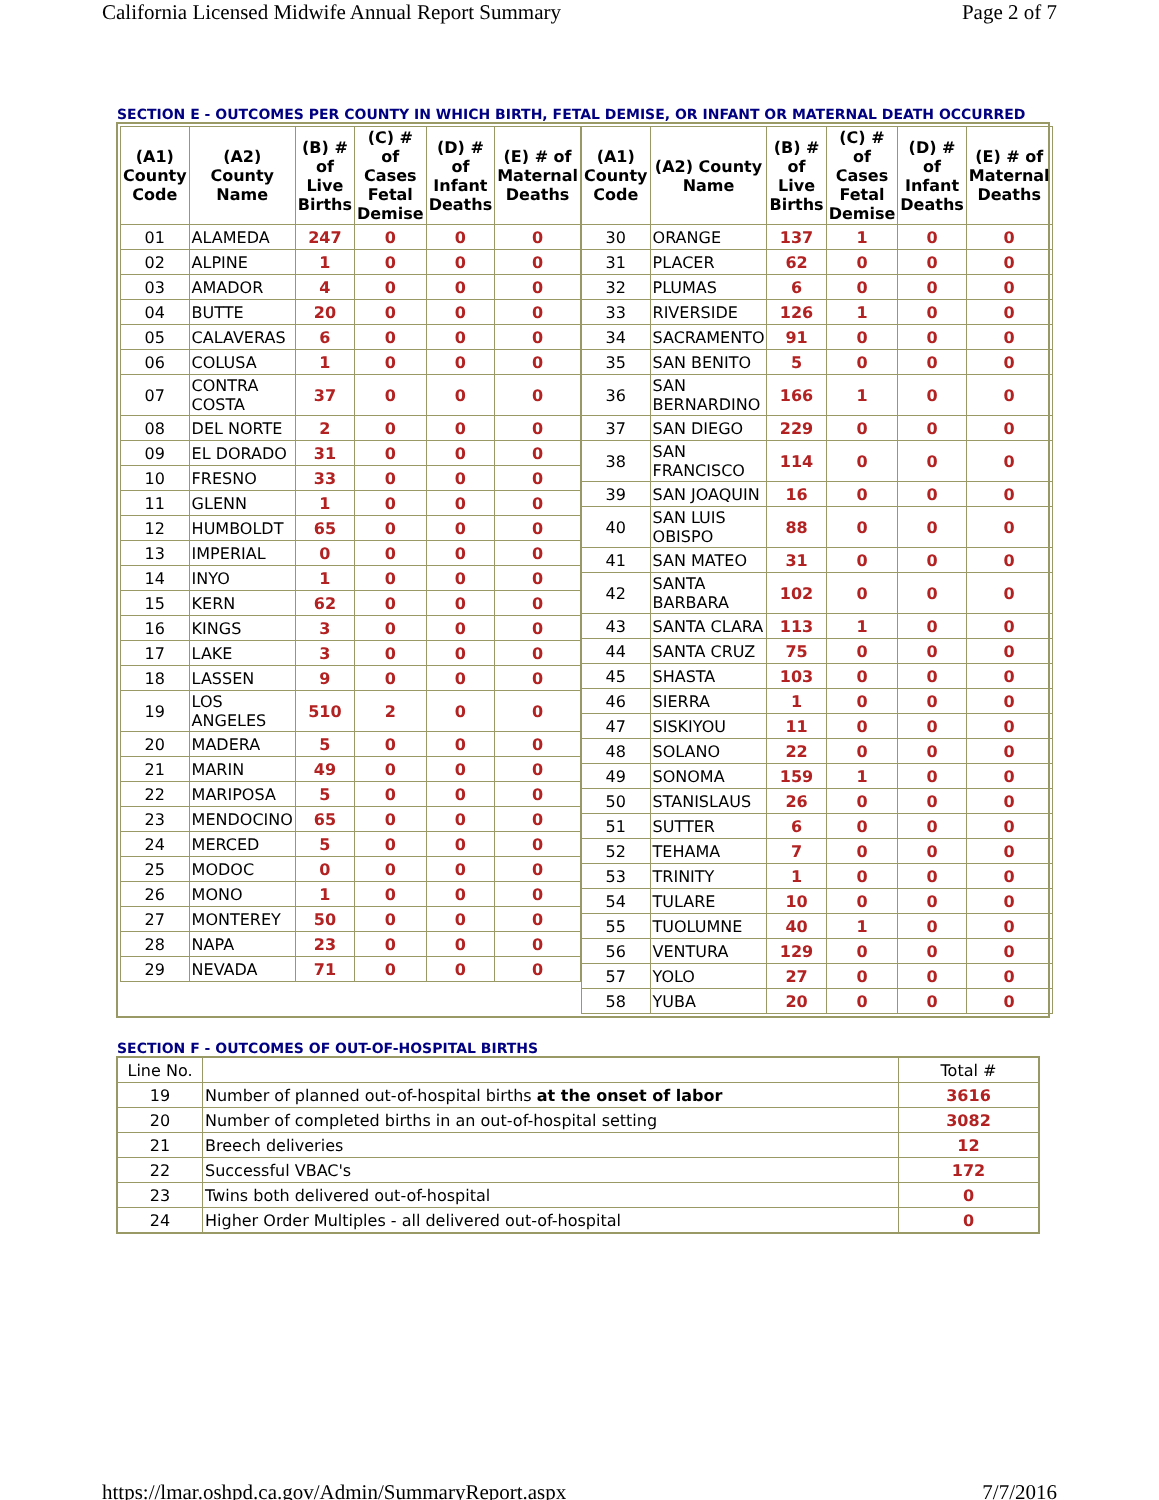California Licensed Midwife Annual Report Summary Page 2 of 7
SECTION E - OUTCOMES PER COUNTY IN WHICH BIRTH, FETAL DEMISE, OR INFANT OR MATERNAL DEATH OCCURRED
| (A1) County Code | (A2) County Name | (B) # of Live Births | (C) # of Cases Fetal Demise | (D) # of Infant Deaths | (E) # of Maternal Deaths |
| --- | --- | --- | --- | --- | --- |
| 01 | ALAMEDA | 247 | 0 | 0 | 0 |
| 02 | ALPINE | 1 | 0 | 0 | 0 |
| 03 | AMADOR | 4 | 0 | 0 | 0 |
| 04 | BUTTE | 20 | 0 | 0 | 0 |
| 05 | CALAVERAS | 6 | 0 | 0 | 0 |
| 06 | COLUSA | 1 | 0 | 0 | 0 |
| 07 | CONTRA COSTA | 37 | 0 | 0 | 0 |
| 08 | DEL NORTE | 2 | 0 | 0 | 0 |
| 09 | EL DORADO | 31 | 0 | 0 | 0 |
| 10 | FRESNO | 33 | 0 | 0 | 0 |
| 11 | GLENN | 1 | 0 | 0 | 0 |
| 12 | HUMBOLDT | 65 | 0 | 0 | 0 |
| 13 | IMPERIAL | 0 | 0 | 0 | 0 |
| 14 | INYO | 1 | 0 | 0 | 0 |
| 15 | KERN | 62 | 0 | 0 | 0 |
| 16 | KINGS | 3 | 0 | 0 | 0 |
| 17 | LAKE | 3 | 0 | 0 | 0 |
| 18 | LASSEN | 9 | 0 | 0 | 0 |
| 19 | LOS ANGELES | 510 | 2 | 0 | 0 |
| 20 | MADERA | 5 | 0 | 0 | 0 |
| 21 | MARIN | 49 | 0 | 0 | 0 |
| 22 | MARIPOSA | 5 | 0 | 0 | 0 |
| 23 | MENDOCINO | 65 | 0 | 0 | 0 |
| 24 | MERCED | 5 | 0 | 0 | 0 |
| 25 | MODOC | 0 | 0 | 0 | 0 |
| 26 | MONO | 1 | 0 | 0 | 0 |
| 27 | MONTEREY | 50 | 0 | 0 | 0 |
| 28 | NAPA | 23 | 0 | 0 | 0 |
| 29 | NEVADA | 71 | 0 | 0 | 0 |
| (A1) County Code | (A2) County Name | (B) # of Live Births | (C) # of Cases Fetal Demise | (D) # of Infant Deaths | (E) # of Maternal Deaths |
| --- | --- | --- | --- | --- | --- |
| 30 | ORANGE | 137 | 1 | 0 | 0 |
| 31 | PLACER | 62 | 0 | 0 | 0 |
| 32 | PLUMAS | 6 | 0 | 0 | 0 |
| 33 | RIVERSIDE | 126 | 1 | 0 | 0 |
| 34 | SACRAMENTO | 91 | 0 | 0 | 0 |
| 35 | SAN BENITO | 5 | 0 | 0 | 0 |
| 36 | SAN BERNARDINO | 166 | 1 | 0 | 0 |
| 37 | SAN DIEGO | 229 | 0 | 0 | 0 |
| 38 | SAN FRANCISCO | 114 | 0 | 0 | 0 |
| 39 | SAN JOAQUIN | 16 | 0 | 0 | 0 |
| 40 | SAN LUIS OBISPO | 88 | 0 | 0 | 0 |
| 41 | SAN MATEO | 31 | 0 | 0 | 0 |
| 42 | SANTA BARBARA | 102 | 0 | 0 | 0 |
| 43 | SANTA CLARA | 113 | 1 | 0 | 0 |
| 44 | SANTA CRUZ | 75 | 0 | 0 | 0 |
| 45 | SHASTA | 103 | 0 | 0 | 0 |
| 46 | SIERRA | 1 | 0 | 0 | 0 |
| 47 | SISKIYOU | 11 | 0 | 0 | 0 |
| 48 | SOLANO | 22 | 0 | 0 | 0 |
| 49 | SONOMA | 159 | 1 | 0 | 0 |
| 50 | STANISLAUS | 26 | 0 | 0 | 0 |
| 51 | SUTTER | 6 | 0 | 0 | 0 |
| 52 | TEHAMA | 7 | 0 | 0 | 0 |
| 53 | TRINITY | 1 | 0 | 0 | 0 |
| 54 | TULARE | 10 | 0 | 0 | 0 |
| 55 | TUOLUMNE | 40 | 1 | 0 | 0 |
| 56 | VENTURA | 129 | 0 | 0 | 0 |
| 57 | YOLO | 27 | 0 | 0 | 0 |
| 58 | YUBA | 20 | 0 | 0 | 0 |
SECTION F - OUTCOMES OF OUT-OF-HOSPITAL BIRTHS
| Line No. | | Total # |
| 19 | Number of planned out-of-hospital births at the onset of labor | 3616 |
| 20 | Number of completed births in an out-of-hospital setting | 3082 |
| 21 | Breech deliveries | 12 |
| 22 | Successful VBAC's | 172 |
| 23 | Twins both delivered out-of-hospital | 0 |
| 24 | Higher Order Multiples - all delivered out-of-hospital | 0 |
https://lmar.oshpd.ca.gov/Admin/SummaryReport.aspx 7/7/2016